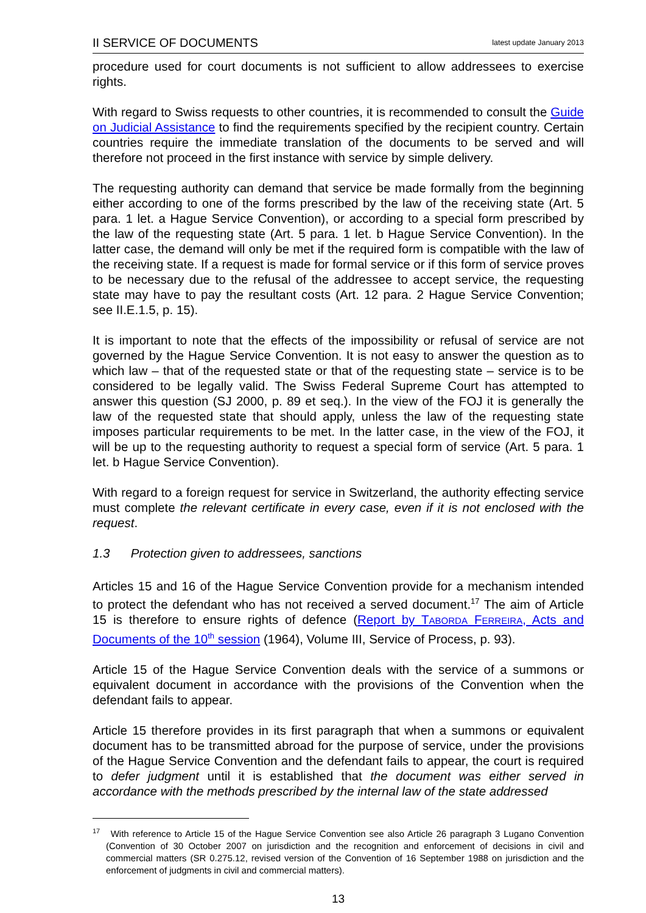II SERVICE OF DOCUMENTS latest update January 2013
procedure used for court documents is not sufficient to allow addressees to exercise rights.
With regard to Swiss requests to other countries, it is recommended to consult the Guide on Judicial Assistance to find the requirements specified by the recipient country. Certain countries require the immediate translation of the documents to be served and will therefore not proceed in the first instance with service by simple delivery.
The requesting authority can demand that service be made formally from the beginning either according to one of the forms prescribed by the law of the receiving state (Art. 5 para. 1 let. a Hague Service Convention), or according to a special form prescribed by the law of the requesting state (Art. 5 para. 1 let. b Hague Service Convention). In the latter case, the demand will only be met if the required form is compatible with the law of the receiving state. If a request is made for formal service or if this form of service proves to be necessary due to the refusal of the addressee to accept service, the requesting state may have to pay the resultant costs (Art. 12 para. 2 Hague Service Convention; see II.E.1.5, p. 15).
It is important to note that the effects of the impossibility or refusal of service are not governed by the Hague Service Convention. It is not easy to answer the question as to which law – that of the requested state or that of the requesting state – service is to be considered to be legally valid. The Swiss Federal Supreme Court has attempted to answer this question (SJ 2000, p. 89 et seq.). In the view of the FOJ it is generally the law of the requested state that should apply, unless the law of the requesting state imposes particular requirements to be met. In the latter case, in the view of the FOJ, it will be up to the requesting authority to request a special form of service (Art. 5 para. 1 let. b Hague Service Convention).
With regard to a foreign request for service in Switzerland, the authority effecting service must complete the relevant certificate in every case, even if it is not enclosed with the request.
1.3 Protection given to addressees, sanctions
Articles 15 and 16 of the Hague Service Convention provide for a mechanism intended to protect the defendant who has not received a served document.<sup>17</sup> The aim of Article 15 is therefore to ensure rights of defence (Report by TABORDA FERREIRA, Acts and Documents of the 10<sup>th</sup> session (1964), Volume III, Service of Process, p. 93).
Article 15 of the Hague Service Convention deals with the service of a summons or equivalent document in accordance with the provisions of the Convention when the defendant fails to appear.
Article 15 therefore provides in its first paragraph that when a summons or equivalent document has to be transmitted abroad for the purpose of service, under the provisions of the Hague Service Convention and the defendant fails to appear, the court is required to defer judgment until it is established that the document was either served in accordance with the methods prescribed by the internal law of the state addressed
<sup>17</sup> With reference to Article 15 of the Hague Service Convention see also Article 26 paragraph 3 Lugano Convention (Convention of 30 October 2007 on jurisdiction and the recognition and enforcement of decisions in civil and commercial matters (SR 0.275.12, revised version of the Convention of 16 September 1988 on jurisdiction and the enforcement of judgments in civil and commercial matters).
13